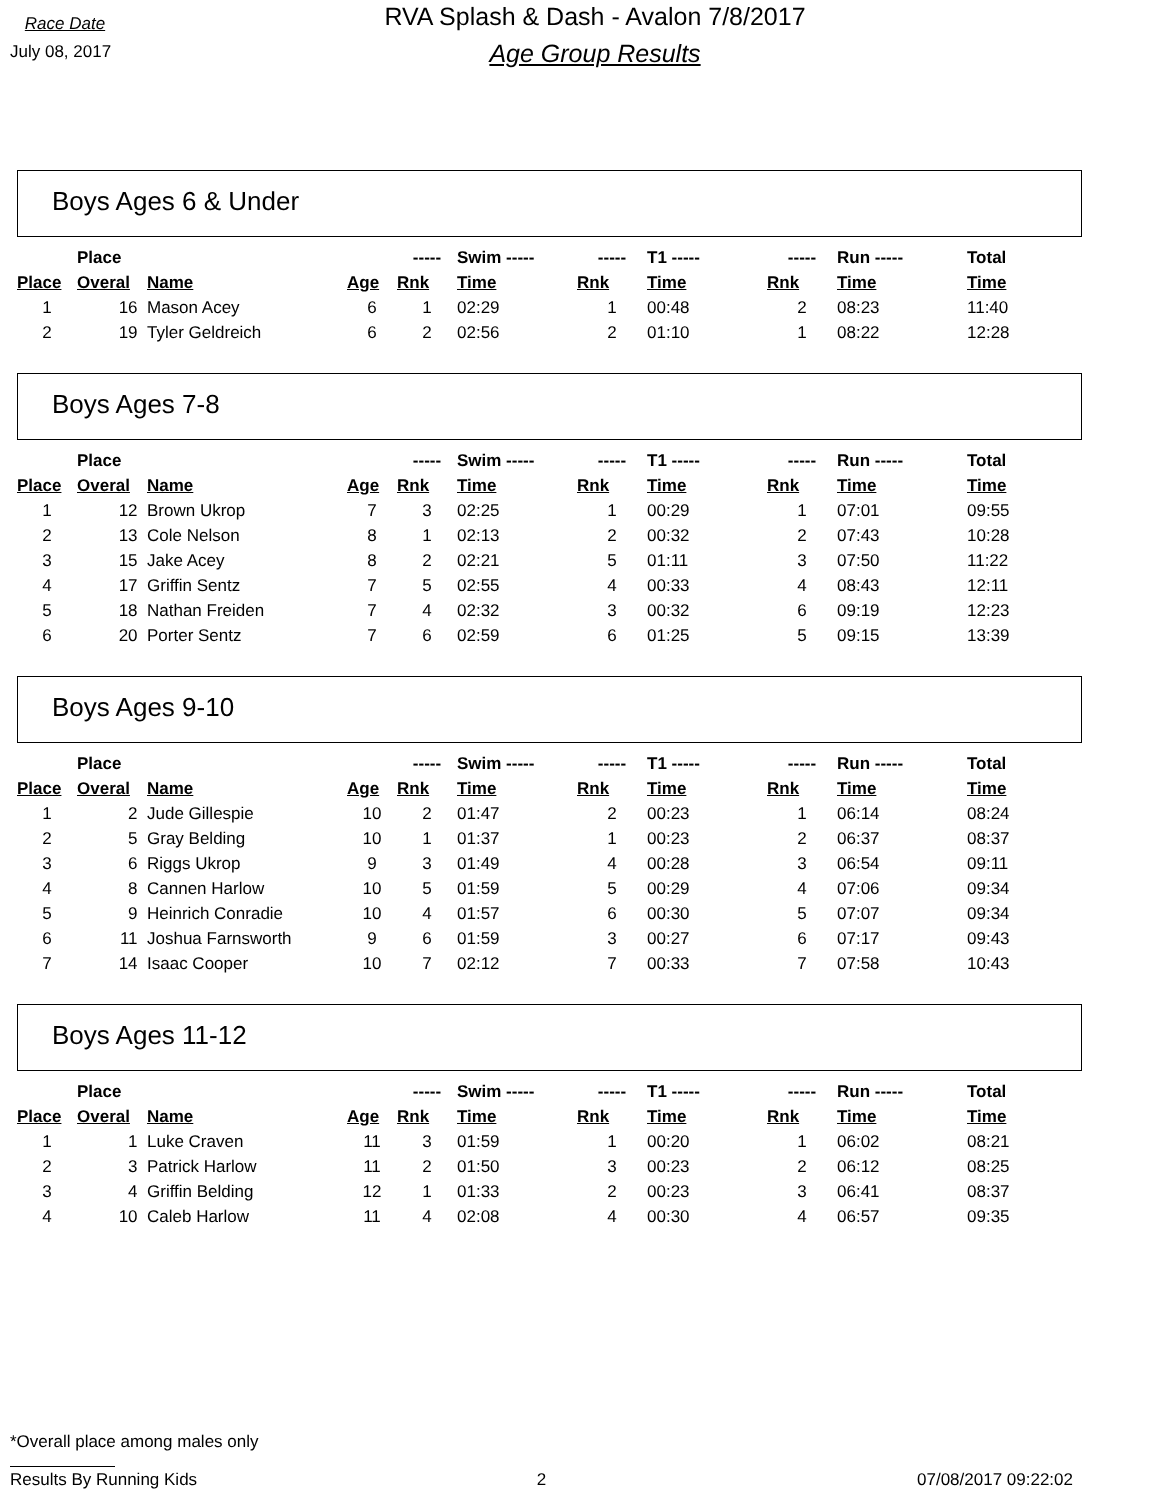Race Date
July 08, 2017
RVA Splash & Dash - Avalon 7/8/2017
Age Group Results
Boys Ages 6 & Under
| | Place | | | ----- | Swim ----- | ----- | T1 ----- | ----- | Run ----- | Total |
| --- | --- | --- | --- | --- | --- | --- | --- | --- | --- | --- |
| Place | Overal | Name | Age | Rnk | Time | Rnk | Time | Rnk | Time | Time |
| 1 | 16 | Mason Acey | 6 | 1 | 02:29 | 1 | 00:48 | 2 | 08:23 | 11:40 |
| 2 | 19 | Tyler Geldreich | 6 | 2 | 02:56 | 2 | 01:10 | 1 | 08:22 | 12:28 |
Boys Ages 7-8
| | Place | | | ----- | Swim ----- | ----- | T1 ----- | ----- | Run ----- | Total |
| --- | --- | --- | --- | --- | --- | --- | --- | --- | --- | --- |
| Place | Overal | Name | Age | Rnk | Time | Rnk | Time | Rnk | Time | Time |
| 1 | 12 | Brown Ukrop | 7 | 3 | 02:25 | 1 | 00:29 | 1 | 07:01 | 09:55 |
| 2 | 13 | Cole Nelson | 8 | 1 | 02:13 | 2 | 00:32 | 2 | 07:43 | 10:28 |
| 3 | 15 | Jake Acey | 8 | 2 | 02:21 | 5 | 01:11 | 3 | 07:50 | 11:22 |
| 4 | 17 | Griffin Sentz | 7 | 5 | 02:55 | 4 | 00:33 | 4 | 08:43 | 12:11 |
| 5 | 18 | Nathan Freiden | 7 | 4 | 02:32 | 3 | 00:32 | 6 | 09:19 | 12:23 |
| 6 | 20 | Porter Sentz | 7 | 6 | 02:59 | 6 | 01:25 | 5 | 09:15 | 13:39 |
Boys Ages 9-10
| | Place | | | ----- | Swim ----- | ----- | T1 ----- | ----- | Run ----- | Total |
| --- | --- | --- | --- | --- | --- | --- | --- | --- | --- | --- |
| Place | Overal | Name | Age | Rnk | Time | Rnk | Time | Rnk | Time | Time |
| 1 | 2 | Jude Gillespie | 10 | 2 | 01:47 | 2 | 00:23 | 1 | 06:14 | 08:24 |
| 2 | 5 | Gray Belding | 10 | 1 | 01:37 | 1 | 00:23 | 2 | 06:37 | 08:37 |
| 3 | 6 | Riggs Ukrop | 9 | 3 | 01:49 | 4 | 00:28 | 3 | 06:54 | 09:11 |
| 4 | 8 | Cannen Harlow | 10 | 5 | 01:59 | 5 | 00:29 | 4 | 07:06 | 09:34 |
| 5 | 9 | Heinrich Conradie | 10 | 4 | 01:57 | 6 | 00:30 | 5 | 07:07 | 09:34 |
| 6 | 11 | Joshua Farnsworth | 9 | 6 | 01:59 | 3 | 00:27 | 6 | 07:17 | 09:43 |
| 7 | 14 | Isaac Cooper | 10 | 7 | 02:12 | 7 | 00:33 | 7 | 07:58 | 10:43 |
Boys Ages 11-12
| | Place | | | ----- | Swim ----- | ----- | T1 ----- | ----- | Run ----- | Total |
| --- | --- | --- | --- | --- | --- | --- | --- | --- | --- | --- |
| Place | Overal | Name | Age | Rnk | Time | Rnk | Time | Rnk | Time | Time |
| 1 | 1 | Luke Craven | 11 | 3 | 01:59 | 1 | 00:20 | 1 | 06:02 | 08:21 |
| 2 | 3 | Patrick Harlow | 11 | 2 | 01:50 | 3 | 00:23 | 2 | 06:12 | 08:25 |
| 3 | 4 | Griffin Belding | 12 | 1 | 01:33 | 2 | 00:23 | 3 | 06:41 | 08:37 |
| 4 | 10 | Caleb Harlow | 11 | 4 | 02:08 | 4 | 00:30 | 4 | 06:57 | 09:35 |
*Overall place among males only
Results By Running Kids 2 07/08/2017 09:22:02